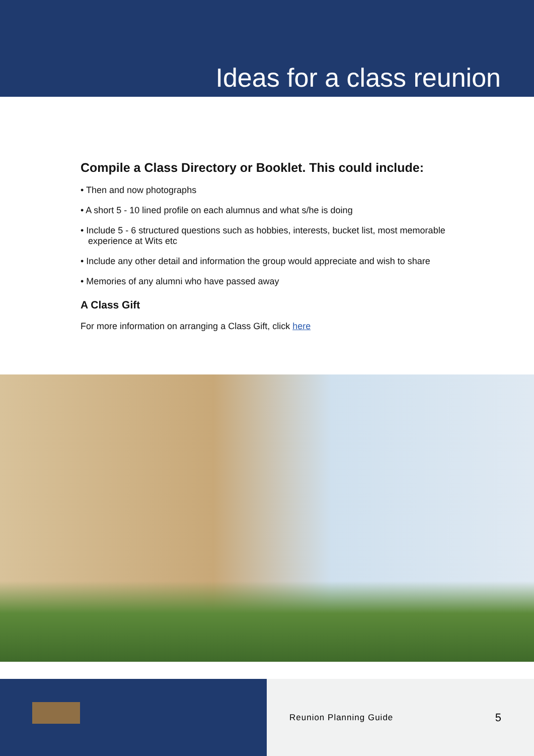Ideas for a class reunion
Compile a Class Directory or Booklet. This could include:
• Then and now photographs
• A short 5 - 10 lined profile on each alumnus and what s/he is doing
• Include 5 - 6 structured questions such as hobbies, interests, bucket list, most memorable experience at Wits etc
• Include any other detail and information the group would appreciate and wish to share
• Memories of any alumni who have passed away
A Class Gift
For more information on arranging a Class Gift, click here
Reunion Planning Guide 5